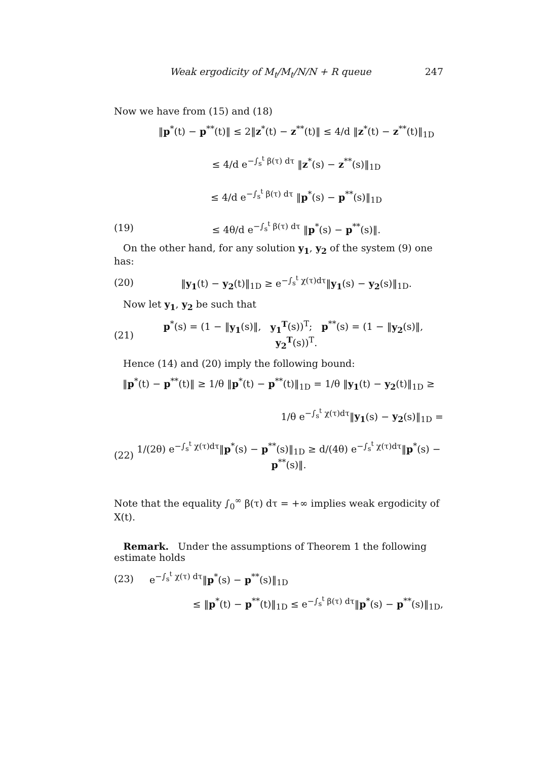Weak ergodicity of M<sub>t</sub>/M<sub>t</sub>/N/N + R queue 247
Now we have from (15) and (18)
‖p<sup>*</sup>(t) − p<sup>**</sup>(t)‖ ≤ 2‖z<sup>*</sup>(t) − z<sup>**</sup>(t)‖ ≤ 4/d ‖z<sup>*</sup>(t) − z<sup>**</sup>(t)‖<sub>1D</sub>
≤ 4/d e<sup>−∫<sub>s</sub><sup>t</sup> β(τ) dτ</sup> ‖z<sup>*</sup>(s) − z<sup>**</sup>(s)‖<sub>1D</sub>
≤ 4/d e<sup>−∫<sub>s</sub><sup>t</sup> β(τ) dτ</sup> ‖p<sup>*</sup>(s) − p<sup>**</sup>(s)‖<sub>1D</sub>
(19) ≤ 4θ/d e<sup>−∫<sub>s</sub><sup>t</sup> β(τ) dτ</sup> ‖p<sup>*</sup>(s) − p<sup>**</sup>(s)‖.
On the other hand, for any solution y<sub>1</sub>, y<sub>2</sub> of the system (9) one has:
(20) ‖y<sub>1</sub>(t) − y<sub>2</sub>(t)‖<sub>1D</sub> ≥ e<sup>−∫<sub>s</sub><sup>t</sup> χ(τ)dτ</sup>‖y<sub>1</sub>(s) − y<sub>2</sub>(s)‖<sub>1D</sub>.
Now let y<sub>1</sub>, y<sub>2</sub> be such that
(21) p<sup>*</sup>(s) = (1 − ‖y<sub>1</sub>(s)‖, y<sub>1</sub><sup>T</sup>(s))<sup>T</sup>; p<sup>**</sup>(s) = (1 − ‖y<sub>2</sub>(s)‖, y<sub>2</sub><sup>T</sup>(s))<sup>T</sup>.
Hence (14) and (20) imply the following bound:
‖p<sup>*</sup>(t) − p<sup>**</sup>(t)‖ ≥ 1/θ ‖p<sup>*</sup>(t) − p<sup>**</sup>(t)‖<sub>1D</sub> = 1/θ ‖y<sub>1</sub>(t) − y<sub>2</sub>(t)‖<sub>1D</sub> ≥
1/θ e<sup>−∫<sub>s</sub><sup>t</sup> χ(τ)dτ</sup>‖y<sub>1</sub>(s) − y<sub>2</sub>(s)‖<sub>1D</sub> =
(22) 1/(2θ) e<sup>−∫<sub>s</sub><sup>t</sup> χ(τ)dτ</sup>‖p<sup>*</sup>(s) − p<sup>**</sup>(s)‖<sub>1D</sub> ≥ d/(4θ) e<sup>−∫<sub>s</sub><sup>t</sup> χ(τ)dτ</sup>‖p<sup>*</sup>(s) − p<sup>**</sup>(s)‖.
Note that the equality ∫<sub>0</sub><sup>∞</sup> β(τ) dτ = +∞ implies weak ergodicity of X(t).
Remark. Under the assumptions of Theorem 1 the following estimate holds
(23) e<sup>−∫<sub>s</sub><sup>t</sup> χ(τ) dτ</sup>‖p<sup>*</sup>(s) − p<sup>**</sup>(s)‖<sub>1D</sub>
≤ ‖p<sup>*</sup>(t) − p<sup>**</sup>(t)‖<sub>1D</sub> ≤ e<sup>−∫<sub>s</sub><sup>t</sup> β(τ) dτ</sup>‖p<sup>*</sup>(s) − p<sup>**</sup>(s)‖<sub>1D</sub>,